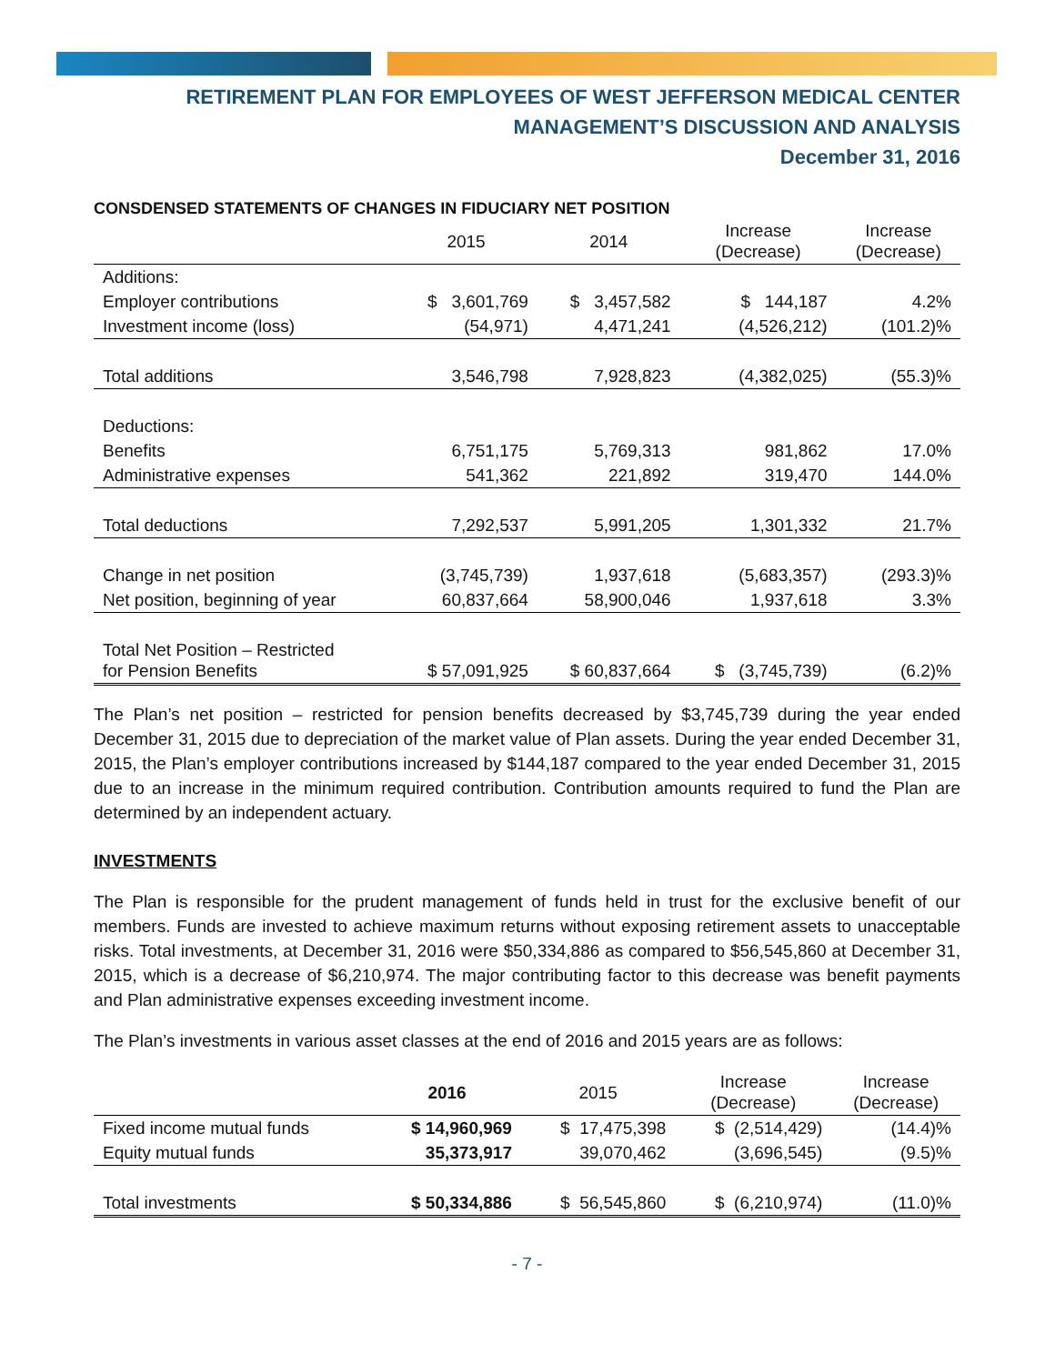RETIREMENT PLAN FOR EMPLOYEES OF WEST JEFFERSON MEDICAL CENTER
MANAGEMENT’S DISCUSSION AND ANALYSIS
December 31, 2016
CONSDENSED STATEMENTS OF CHANGES IN FIDUCIARY NET POSITION
| | 2015 | 2014 | Increase (Decrease) | Increase (Decrease) |
| --- | --- | --- | --- | --- |
| Additions: | | | | |
| Employer contributions | $ 3,601,769 | $ 3,457,582 | $ 144,187 | 4.2% |
| Investment income (loss) | (54,971) | 4,471,241 | (4,526,212) | (101.2)% |
| Total additions | 3,546,798 | 7,928,823 | (4,382,025) | (55.3)% |
| Deductions: | | | | |
| Benefits | 6,751,175 | 5,769,313 | 981,862 | 17.0% |
| Administrative expenses | 541,362 | 221,892 | 319,470 | 144.0% |
| Total deductions | 7,292,537 | 5,991,205 | 1,301,332 | 21.7% |
| Change in net position | (3,745,739) | 1,937,618 | (5,683,357) | (293.3)% |
| Net position, beginning of year | 60,837,664 | 58,900,046 | 1,937,618 | 3.3% |
| Total Net Position – Restricted for Pension Benefits | $ 57,091,925 | $ 60,837,664 | $ (3,745,739) | (6.2)% |
The Plan’s net position – restricted for pension benefits decreased by $3,745,739 during the year ended December 31, 2015 due to depreciation of the market value of Plan assets. During the year ended December 31, 2015, the Plan’s employer contributions increased by $144,187 compared to the year ended December 31, 2015 due to an increase in the minimum required contribution. Contribution amounts required to fund the Plan are determined by an independent actuary.
INVESTMENTS
The Plan is responsible for the prudent management of funds held in trust for the exclusive benefit of our members. Funds are invested to achieve maximum returns without exposing retirement assets to unacceptable risks. Total investments, at December 31, 2016 were $50,334,886 as compared to $56,545,860 at December 31, 2015, which is a decrease of $6,210,974. The major contributing factor to this decrease was benefit payments and Plan administrative expenses exceeding investment income.
The Plan’s investments in various asset classes at the end of 2016 and 2015 years are as follows:
| | 2016 | 2015 | Increase (Decrease) | Increase (Decrease) |
| --- | --- | --- | --- | --- |
| Fixed income mutual funds | $ 14,960,969 | $ 17,475,398 | $ (2,514,429) | (14.4)% |
| Equity mutual funds | 35,373,917 | 39,070,462 | (3,696,545) | (9.5)% |
| Total investments | $ 50,334,886 | $ 56,545,860 | $ (6,210,974) | (11.0)% |
- 7 -